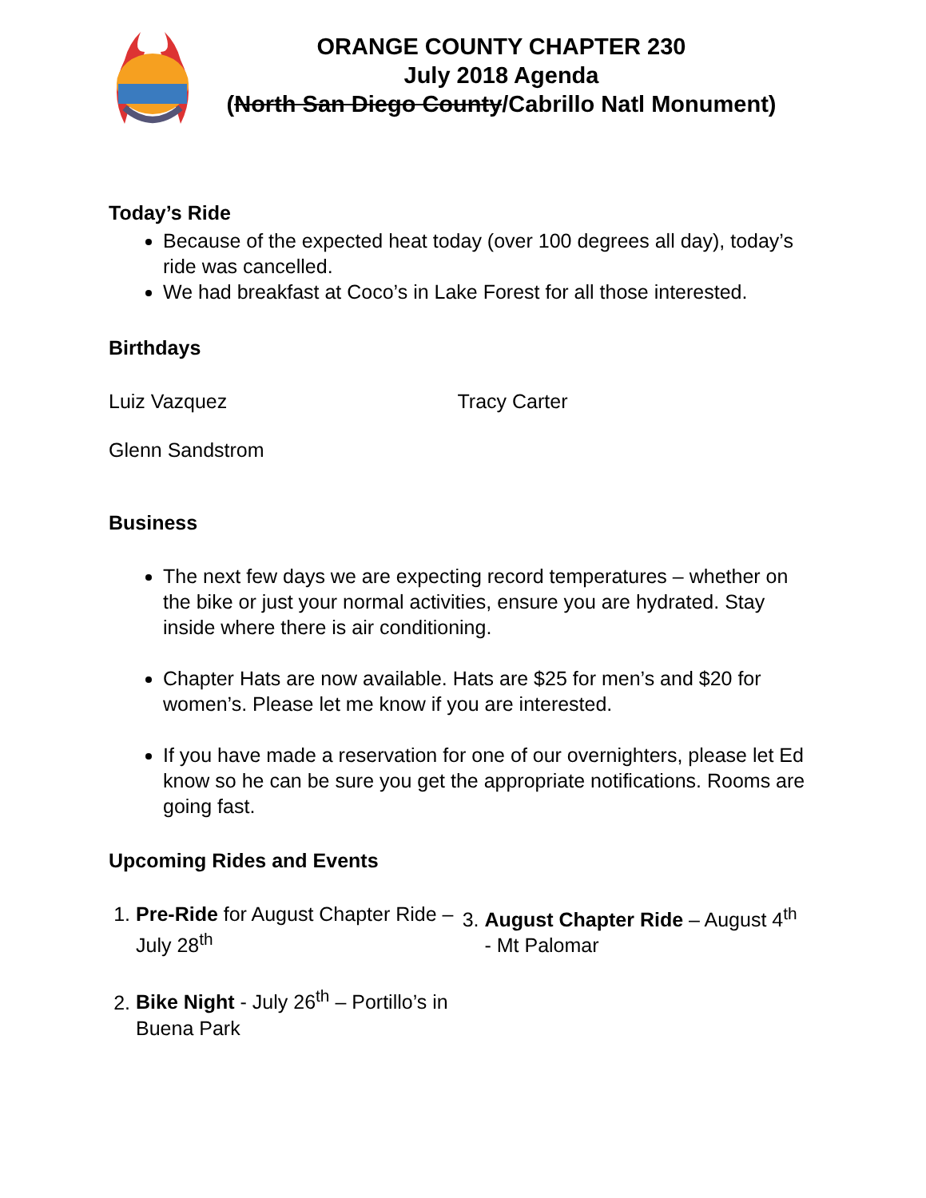ORANGE COUNTY CHAPTER 230
July 2018 Agenda
(North San Diego County/Cabrillo Natl Monument)
Today’s Ride
Because of the expected heat today (over 100 degrees all day), today’s ride was cancelled.
We had breakfast at Coco’s in Lake Forest for all those interested.
Birthdays
Luiz Vazquez Tracy Carter
Glenn Sandstrom
Business
The next few days we are expecting record temperatures – whether on the bike or just your normal activities, ensure you are hydrated. Stay inside where there is air conditioning.
Chapter Hats are now available. Hats are $25 for men’s and $20 for women’s. Please let me know if you are interested.
If you have made a reservation for one of our overnighters, please let Ed know so he can be sure you get the appropriate notifications. Rooms are going fast.
Upcoming Rides and Events
1. Pre-Ride for August Chapter Ride – July 28<sup>th</sup>
2. Bike Night - July 26<sup>th</sup> – Portillo’s in Buena Park
3. August Chapter Ride – August 4<sup>th</sup> - Mt Palomar